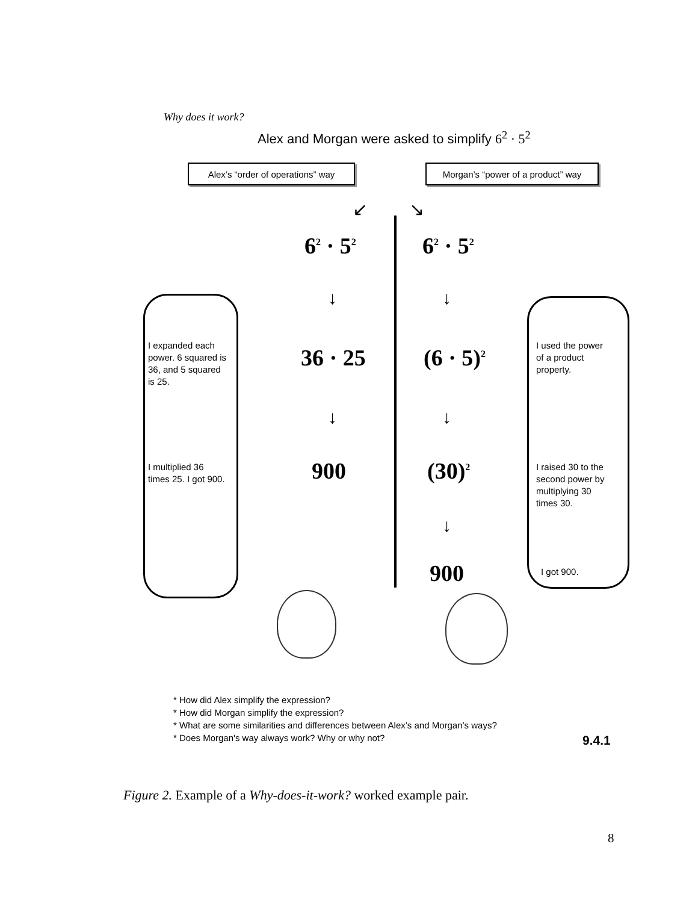Why does it work?
Alex and Morgan were asked to simplify 6<sup>2</sup> · 5<sup>2</sup>
Alex’s “order of operations” way
Morgan’s “power of a product” way
↙ ↘
6<sup>2</sup> · 5<sup>2</sup> 6<sup>2</sup> · 5<sup>2</sup>
↓ ↓
I expanded each
power. 6 squared is
36, and 5 squared
is 25.
36 · 25 (6 · 5)<sup>2</sup>
I used the power
of a product
property.
↓ ↓
I multiplied 36
times 25. I got 900.
900 (30)<sup>2</sup>
I raised 30 to the
second power by
multiplying 30
times 30.
↓
900 I got 900.
* How did Alex simplify the expression?
* How did Morgan simplify the expression?
* What are some similarities and differences between Alex’s and Morgan’s ways?
* Does Morgan's way always work? Why or why not?
9.4.1
Figure 2. Example of a Why-does-it-work? worked example pair.
8